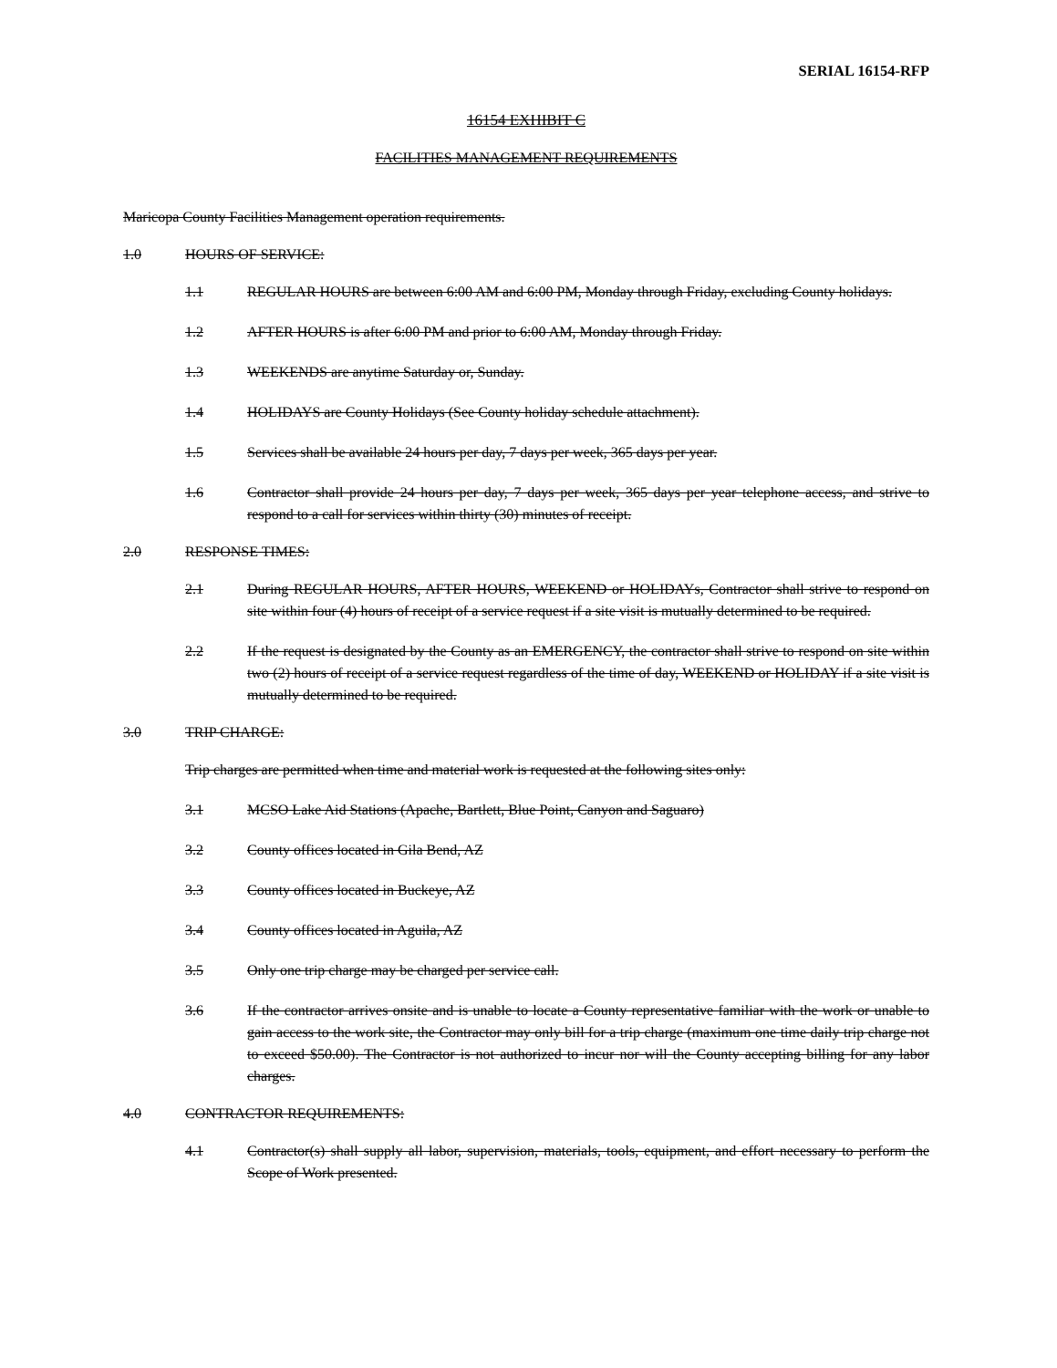SERIAL 16154-RFP
16154 EXHIBIT C
FACILITIES MANAGEMENT REQUIREMENTS
Maricopa County Facilities Management operation requirements.
1.0 HOURS OF SERVICE:
1.1 REGULAR HOURS are between 6:00 AM and 6:00 PM, Monday through Friday, excluding County holidays.
1.2 AFTER HOURS is after 6:00 PM and prior to 6:00 AM, Monday through Friday.
1.3 WEEKENDS are anytime Saturday or, Sunday.
1.4 HOLIDAYS are County Holidays (See County holiday schedule attachment).
1.5 Services shall be available 24 hours per day, 7 days per week, 365 days per year.
1.6 Contractor shall provide 24 hours per day, 7 days per week, 365 days per year telephone access, and strive to respond to a call for services within thirty (30) minutes of receipt.
2.0 RESPONSE TIMES:
2.1 During REGULAR HOURS, AFTER HOURS, WEEKEND or HOLIDAYs, Contractor shall strive to respond on site within four (4) hours of receipt of a service request if a site visit is mutually determined to be required.
2.2 If the request is designated by the County as an EMERGENCY, the contractor shall strive to respond on site within two (2) hours of receipt of a service request regardless of the time of day, WEEKEND or HOLIDAY if a site visit is mutually determined to be required.
3.0 TRIP CHARGE:
Trip charges are permitted when time and material work is requested at the following sites only:
3.1 MCSO Lake Aid Stations (Apache, Bartlett, Blue Point, Canyon and Saguaro)
3.2 County offices located in Gila Bend, AZ
3.3 County offices located in Buckeye, AZ
3.4 County offices located in Aguila, AZ
3.5 Only one trip charge may be charged per service call.
3.6 If the contractor arrives onsite and is unable to locate a County representative familiar with the work or unable to gain access to the work site, the Contractor may only bill for a trip charge (maximum one time daily trip charge not to exceed $50.00). The Contractor is not authorized to incur nor will the County accepting billing for any labor charges.
4.0 CONTRACTOR REQUIREMENTS:
4.1 Contractor(s) shall supply all labor, supervision, materials, tools, equipment, and effort necessary to perform the Scope of Work presented.